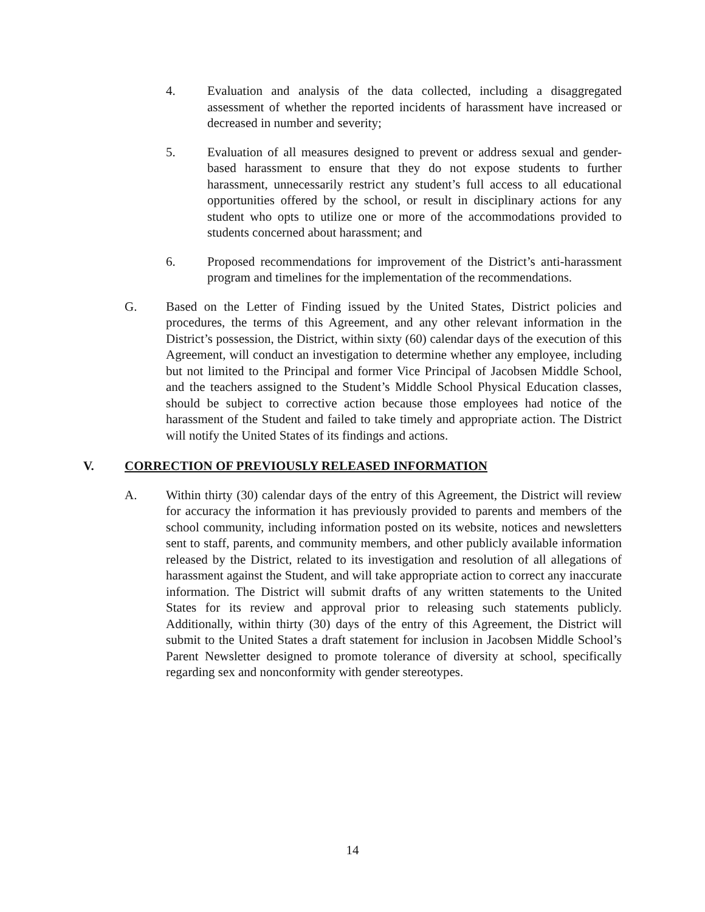4. Evaluation and analysis of the data collected, including a disaggregated assessment of whether the reported incidents of harassment have increased or decreased in number and severity;
5. Evaluation of all measures designed to prevent or address sexual and gender-based harassment to ensure that they do not expose students to further harassment, unnecessarily restrict any student’s full access to all educational opportunities offered by the school, or result in disciplinary actions for any student who opts to utilize one or more of the accommodations provided to students concerned about harassment; and
6. Proposed recommendations for improvement of the District’s anti-harassment program and timelines for the implementation of the recommendations.
G. Based on the Letter of Finding issued by the United States, District policies and procedures, the terms of this Agreement, and any other relevant information in the District’s possession, the District, within sixty (60) calendar days of the execution of this Agreement, will conduct an investigation to determine whether any employee, including but not limited to the Principal and former Vice Principal of Jacobsen Middle School, and the teachers assigned to the Student’s Middle School Physical Education classes, should be subject to corrective action because those employees had notice of the harassment of the Student and failed to take timely and appropriate action. The District will notify the United States of its findings and actions.
V. CORRECTION OF PREVIOUSLY RELEASED INFORMATION
A. Within thirty (30) calendar days of the entry of this Agreement, the District will review for accuracy the information it has previously provided to parents and members of the school community, including information posted on its website, notices and newsletters sent to staff, parents, and community members, and other publicly available information released by the District, related to its investigation and resolution of all allegations of harassment against the Student, and will take appropriate action to correct any inaccurate information. The District will submit drafts of any written statements to the United States for its review and approval prior to releasing such statements publicly. Additionally, within thirty (30) days of the entry of this Agreement, the District will submit to the United States a draft statement for inclusion in Jacobsen Middle School’s Parent Newsletter designed to promote tolerance of diversity at school, specifically regarding sex and nonconformity with gender stereotypes.
14